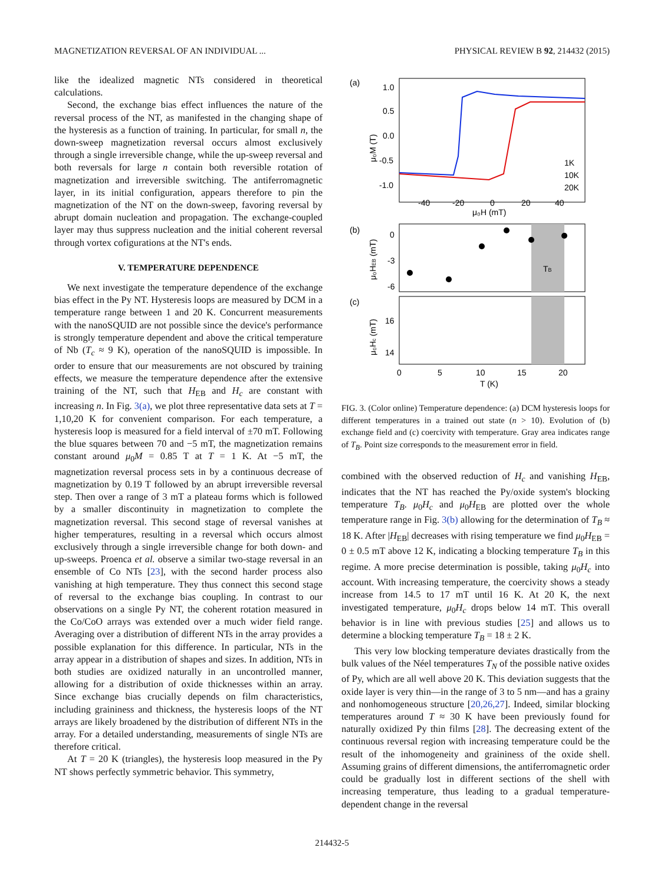MAGNETIZATION REVERSAL OF AN INDIVIDUAL ... PHYSICAL REVIEW B 92, 214432 (2015)
like the idealized magnetic NTs considered in theoretical calculations.
Second, the exchange bias effect influences the nature of the reversal process of the NT, as manifested in the changing shape of the hysteresis as a function of training. In particular, for small n, the down-sweep magnetization reversal occurs almost exclusively through a single irreversible change, while the up-sweep reversal and both reversals for large n contain both reversible rotation of magnetization and irreversible switching. The antiferromagnetic layer, in its initial configuration, appears therefore to pin the magnetization of the NT on the down-sweep, favoring reversal by abrupt domain nucleation and propagation. The exchange-coupled layer may thus suppress nucleation and the initial coherent reversal through vortex cofigurations at the NT's ends.
V. TEMPERATURE DEPENDENCE
We next investigate the temperature dependence of the exchange bias effect in the Py NT. Hysteresis loops are measured by DCM in a temperature range between 1 and 20 K. Concurrent measurements with the nanoSQUID are not possible since the device's performance is strongly temperature dependent and above the critical temperature of Nb (T<sub>c</sub> ≈ 9 K), operation of the nanoSQUID is impossible. In order to ensure that our measurements are not obscured by training effects, we measure the temperature dependence after the extensive training of the NT, such that H<sub>EB</sub> and H<sub>c</sub> are constant with increasing n. In Fig. 3(a), we plot three representative data sets at T = 1,10,20 K for convenient comparison. For each temperature, a hysteresis loop is measured for a field interval of ±70 mT. Following the blue squares between 70 and −5 mT, the magnetization remains constant around μ<sub>0</sub>M = 0.85 T at T = 1 K. At −5 mT, the magnetization reversal process sets in by a continuous decrease of magnetization by 0.19 T followed by an abrupt irreversible reversal step. Then over a range of 3 mT a plateau forms which is followed by a smaller discontinuity in magnetization to complete the magnetization reversal. This second stage of reversal vanishes at higher temperatures, resulting in a reversal which occurs almost exclusively through a single irreversible change for both down- and up-sweeps. Proenca et al. observe a similar two-stage reversal in an ensemble of Co NTs [23], with the second harder process also vanishing at high temperature. They thus connect this second stage of reversal to the exchange bias coupling. In contrast to our observations on a single Py NT, the coherent rotation measured in the Co/CoO arrays was extended over a much wider field range. Averaging over a distribution of different NTs in the array provides a possible explanation for this difference. In particular, NTs in the array appear in a distribution of shapes and sizes. In addition, NTs in both studies are oxidized naturally in an uncontrolled manner, allowing for a distribution of oxide thicknesses within an array. Since exchange bias crucially depends on film characteristics, including graininess and thickness, the hysteresis loops of the NT arrays are likely broadened by the distribution of different NTs in the array. For a detailed understanding, measurements of single NTs are therefore critical.
At T = 20 K (triangles), the hysteresis loop measured in the Py NT shows perfectly symmetric behavior. This symmetry,
(a)
1.0
0.5
0.0
-0.5
-1.0
-40
-20
0
20
40
μ₀H (mT)
μ₀M (T)
1K
10K
20K
(b)
0
-3
-6
μ₀HEB (mT)
TB
(c)
16
14
μ₀Hc (mT)
0
5
10
15
20
T (K)
FIG. 3. (Color online) Temperature dependence: (a) DCM hysteresis loops for different temperatures in a trained out state (n > 10). Evolution of (b) exchange field and (c) coercivity with temperature. Gray area indicates range of T<sub>B</sub>. Point size corresponds to the measurement error in field.
combined with the observed reduction of H<sub>c</sub> and vanishing H<sub>EB</sub>, indicates that the NT has reached the Py/oxide system's blocking temperature T<sub>B</sub>. μ<sub>0</sub>H<sub>c</sub> and μ<sub>0</sub>H<sub>EB</sub> are plotted over the whole temperature range in Fig. 3(b) allowing for the determination of T<sub>B</sub> ≈ 18 K. After |H<sub>EB</sub>| decreases with rising temperature we find μ<sub>0</sub>H<sub>EB</sub> = 0 ± 0.5 mT above 12 K, indicating a blocking temperature T<sub>B</sub> in this regime. A more precise determination is possible, taking μ<sub>0</sub>H<sub>c</sub> into account. With increasing temperature, the coercivity shows a steady increase from 14.5 to 17 mT until 16 K. At 20 K, the next investigated temperature, μ<sub>0</sub>H<sub>c</sub> drops below 14 mT. This overall behavior is in line with previous studies [25] and allows us to determine a blocking temperature T<sub>B</sub> = 18 ± 2 K.
This very low blocking temperature deviates drastically from the bulk values of the Néel temperatures T<sub>N</sub> of the possible native oxides of Py, which are all well above 20 K. This deviation suggests that the oxide layer is very thin—in the range of 3 to 5 nm—and has a grainy and nonhomogeneous structure [20,26,27]. Indeed, similar blocking temperatures around T ≈ 30 K have been previously found for naturally oxidized Py thin films [28]. The decreasing extent of the continuous reversal region with increasing temperature could be the result of the inhomogeneity and graininess of the oxide shell. Assuming grains of different dimensions, the antiferromagnetic order could be gradually lost in different sections of the shell with increasing temperature, thus leading to a gradual temperature-dependent change in the reversal
214432-5